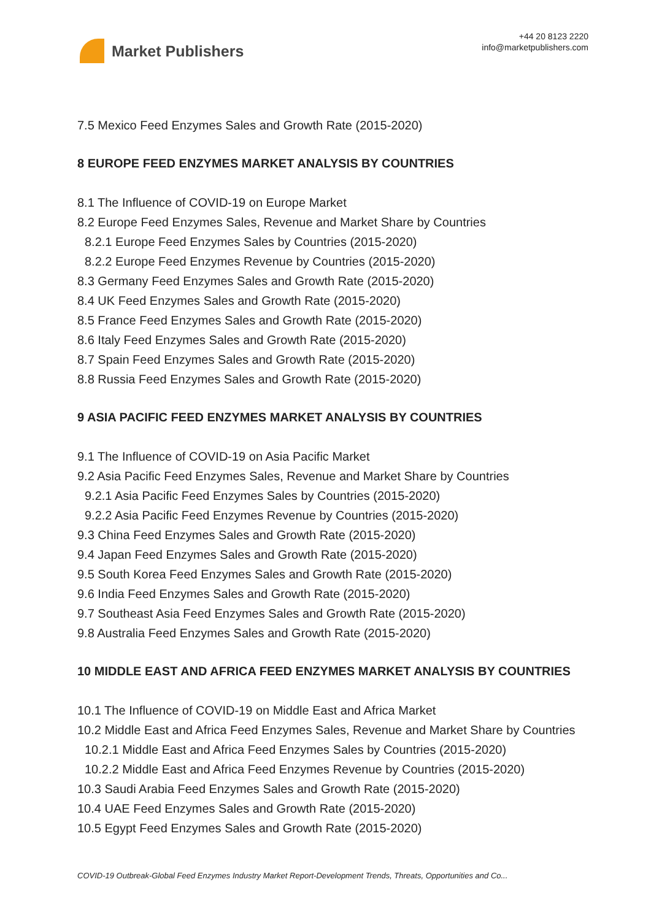Market Publishers
+44 20 8123 2220
info@marketpublishers.com
7.5 Mexico Feed Enzymes Sales and Growth Rate (2015-2020)
8 EUROPE FEED ENZYMES MARKET ANALYSIS BY COUNTRIES
8.1 The Influence of COVID-19 on Europe Market
8.2 Europe Feed Enzymes Sales, Revenue and Market Share by Countries
8.2.1 Europe Feed Enzymes Sales by Countries (2015-2020)
8.2.2 Europe Feed Enzymes Revenue by Countries (2015-2020)
8.3 Germany Feed Enzymes Sales and Growth Rate (2015-2020)
8.4 UK Feed Enzymes Sales and Growth Rate (2015-2020)
8.5 France Feed Enzymes Sales and Growth Rate (2015-2020)
8.6 Italy Feed Enzymes Sales and Growth Rate (2015-2020)
8.7 Spain Feed Enzymes Sales and Growth Rate (2015-2020)
8.8 Russia Feed Enzymes Sales and Growth Rate (2015-2020)
9 ASIA PACIFIC FEED ENZYMES MARKET ANALYSIS BY COUNTRIES
9.1 The Influence of COVID-19 on Asia Pacific Market
9.2 Asia Pacific Feed Enzymes Sales, Revenue and Market Share by Countries
9.2.1 Asia Pacific Feed Enzymes Sales by Countries (2015-2020)
9.2.2 Asia Pacific Feed Enzymes Revenue by Countries (2015-2020)
9.3 China Feed Enzymes Sales and Growth Rate (2015-2020)
9.4 Japan Feed Enzymes Sales and Growth Rate (2015-2020)
9.5 South Korea Feed Enzymes Sales and Growth Rate (2015-2020)
9.6 India Feed Enzymes Sales and Growth Rate (2015-2020)
9.7 Southeast Asia Feed Enzymes Sales and Growth Rate (2015-2020)
9.8 Australia Feed Enzymes Sales and Growth Rate (2015-2020)
10 MIDDLE EAST AND AFRICA FEED ENZYMES MARKET ANALYSIS BY COUNTRIES
10.1 The Influence of COVID-19 on Middle East and Africa Market
10.2 Middle East and Africa Feed Enzymes Sales, Revenue and Market Share by Countries
10.2.1 Middle East and Africa Feed Enzymes Sales by Countries (2015-2020)
10.2.2 Middle East and Africa Feed Enzymes Revenue by Countries (2015-2020)
10.3 Saudi Arabia Feed Enzymes Sales and Growth Rate (2015-2020)
10.4 UAE Feed Enzymes Sales and Growth Rate (2015-2020)
10.5 Egypt Feed Enzymes Sales and Growth Rate (2015-2020)
COVID-19 Outbreak-Global Feed Enzymes Industry Market Report-Development Trends, Threats, Opportunities and Co...